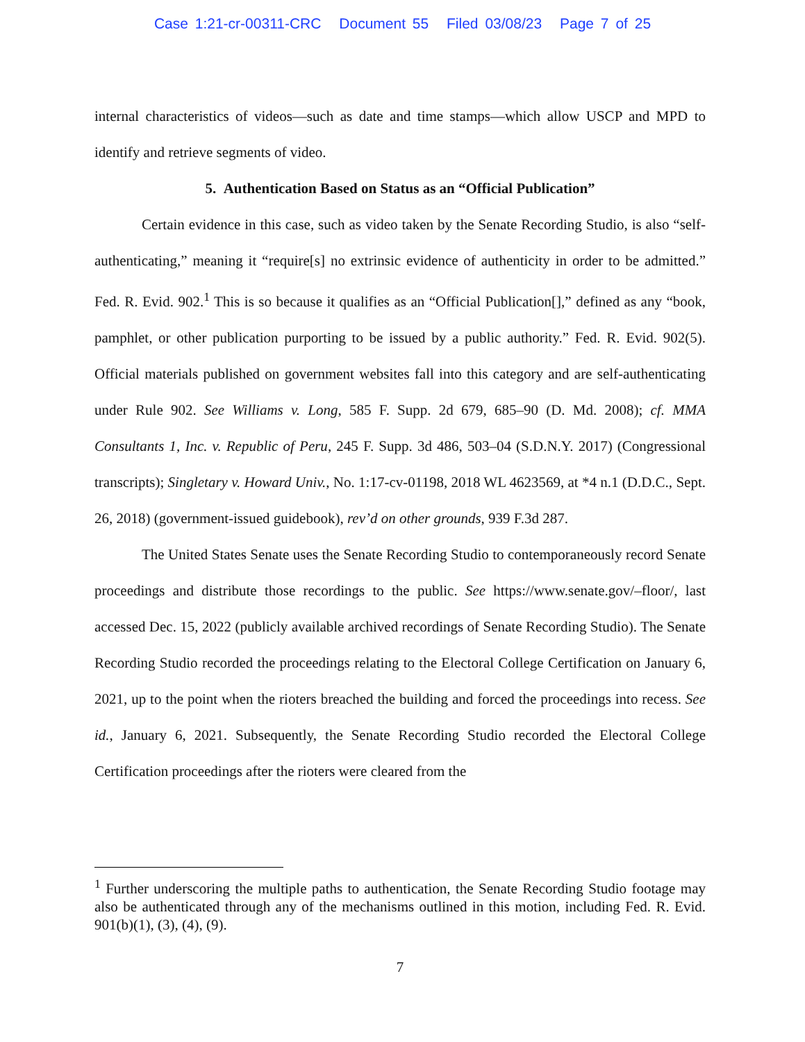Case 1:21-cr-00311-CRC Document 55 Filed 03/08/23 Page 7 of 25
internal characteristics of videos—such as date and time stamps—which allow USCP and MPD to identify and retrieve segments of video.
5. Authentication Based on Status as an “Official Publication”
Certain evidence in this case, such as video taken by the Senate Recording Studio, is also “self-authenticating,” meaning it “require[s] no extrinsic evidence of authenticity in order to be admitted.” Fed. R. Evid. 902.<sup>1</sup> This is so because it qualifies as an “Official Publication[],” defined as any “book, pamphlet, or other publication purporting to be issued by a public authority.” Fed. R. Evid. 902(5). Official materials published on government websites fall into this category and are self-authenticating under Rule 902. See Williams v. Long, 585 F. Supp. 2d 679, 685–90 (D. Md. 2008); cf. MMA Consultants 1, Inc. v. Republic of Peru, 245 F. Supp. 3d 486, 503–04 (S.D.N.Y. 2017) (Congressional transcripts); Singletary v. Howard Univ., No. 1:17-cv-01198, 2018 WL 4623569, at *4 n.1 (D.D.C., Sept. 26, 2018) (government-issued guidebook), rev’d on other grounds, 939 F.3d 287.
The United States Senate uses the Senate Recording Studio to contemporaneously record Senate proceedings and distribute those recordings to the public. See https://www.senate.gov/–floor/, last accessed Dec. 15, 2022 (publicly available archived recordings of Senate Recording Studio). The Senate Recording Studio recorded the proceedings relating to the Electoral College Certification on January 6, 2021, up to the point when the rioters breached the building and forced the proceedings into recess. See id., January 6, 2021. Subsequently, the Senate Recording Studio recorded the Electoral College Certification proceedings after the rioters were cleared from the
<sup>1</sup> Further underscoring the multiple paths to authentication, the Senate Recording Studio footage may also be authenticated through any of the mechanisms outlined in this motion, including Fed. R. Evid. 901(b)(1), (3), (4), (9).
7